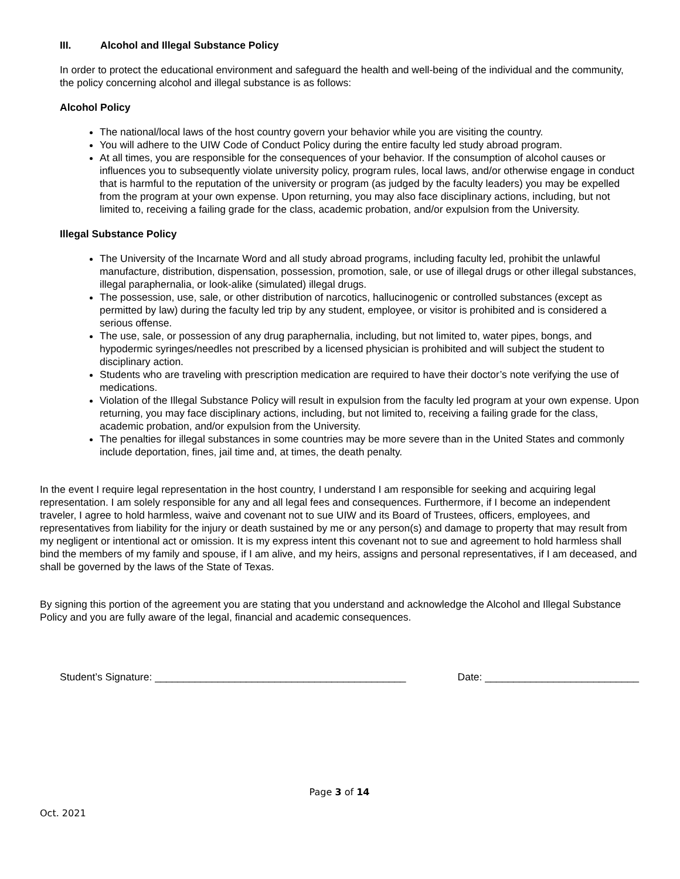III. Alcohol and Illegal Substance Policy
In order to protect the educational environment and safeguard the health and well-being of the individual and the community, the policy concerning alcohol and illegal substance is as follows:
Alcohol Policy
The national/local laws of the host country govern your behavior while you are visiting the country.
You will adhere to the UIW Code of Conduct Policy during the entire faculty led study abroad program.
At all times, you are responsible for the consequences of your behavior. If the consumption of alcohol causes or influences you to subsequently violate university policy, program rules, local laws, and/or otherwise engage in conduct that is harmful to the reputation of the university or program (as judged by the faculty leaders) you may be expelled from the program at your own expense. Upon returning, you may also face disciplinary actions, including, but not limited to, receiving a failing grade for the class, academic probation, and/or expulsion from the University.
Illegal Substance Policy
The University of the Incarnate Word and all study abroad programs, including faculty led, prohibit the unlawful manufacture, distribution, dispensation, possession, promotion, sale, or use of illegal drugs or other illegal substances, illegal paraphernalia, or look-alike (simulated) illegal drugs.
The possession, use, sale, or other distribution of narcotics, hallucinogenic or controlled substances (except as permitted by law) during the faculty led trip by any student, employee, or visitor is prohibited and is considered a serious offense.
The use, sale, or possession of any drug paraphernalia, including, but not limited to, water pipes, bongs, and hypodermic syringes/needles not prescribed by a licensed physician is prohibited and will subject the student to disciplinary action.
Students who are traveling with prescription medication are required to have their doctor’s note verifying the use of medications.
Violation of the Illegal Substance Policy will result in expulsion from the faculty led program at your own expense. Upon returning, you may face disciplinary actions, including, but not limited to, receiving a failing grade for the class, academic probation, and/or expulsion from the University.
The penalties for illegal substances in some countries may be more severe than in the United States and commonly include deportation, fines, jail time and, at times, the death penalty.
In the event I require legal representation in the host country, I understand I am responsible for seeking and acquiring legal representation. I am solely responsible for any and all legal fees and consequences. Furthermore, if I become an independent traveler, I agree to hold harmless, waive and covenant not to sue UIW and its Board of Trustees, officers, employees, and representatives from liability for the injury or death sustained by me or any person(s) and damage to property that may result from my negligent or intentional act or omission. It is my express intent this covenant not to sue and agreement to hold harmless shall bind the members of my family and spouse, if I am alive, and my heirs, assigns and personal representatives, if I am deceased, and shall be governed by the laws of the State of Texas.
By signing this portion of the agreement you are stating that you understand and acknowledge the Alcohol and Illegal Substance Policy and you are fully aware of the legal, financial and academic consequences.
Student’s Signature: ____________________________________________ Date: ___________________________
Page 3 of 14
Oct. 2021